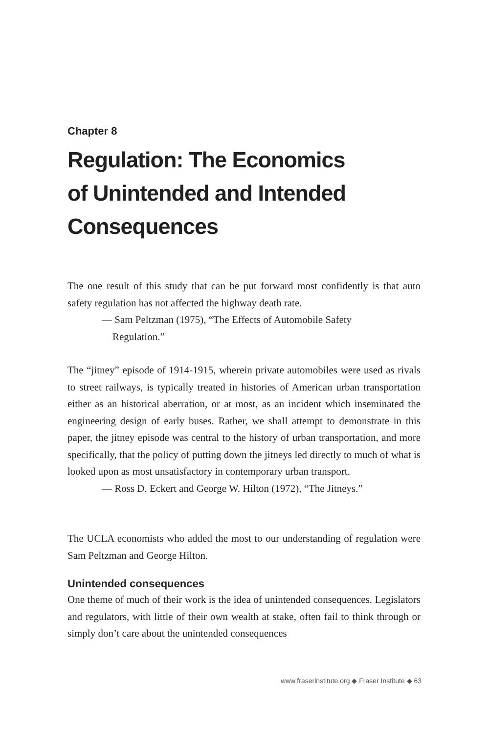Chapter 8
Regulation: The Economics
of Unintended and Intended
Consequences
The one result of this study that can be put forward most confidently is that auto safety regulation has not affected the highway death rate.
— Sam Peltzman (1975), “The Effects of Automobile Safety
Regulation.”
The “jitney” episode of 1914-1915, wherein private automobiles were used as rivals to street railways, is typically treated in histories of American urban transportation either as an historical aberration, or at most, as an incident which inseminated the engineering design of early buses. Rather, we shall attempt to demonstrate in this paper, the jitney episode was central to the history of urban transportation, and more specifically, that the policy of putting down the jitneys led directly to much of what is looked upon as most unsatisfactory in contemporary urban transport.
— Ross D. Eckert and George W. Hilton (1972), “The Jitneys.”
The UCLA economists who added the most to our understanding of regulation were Sam Peltzman and George Hilton.
Unintended consequences
One theme of much of their work is the idea of unintended consequences. Legislators and regulators, with little of their own wealth at stake, often fail to think through or simply don’t care about the unintended consequences
www.fraserinstitute.org ◆ Fraser Institute ◆ 63